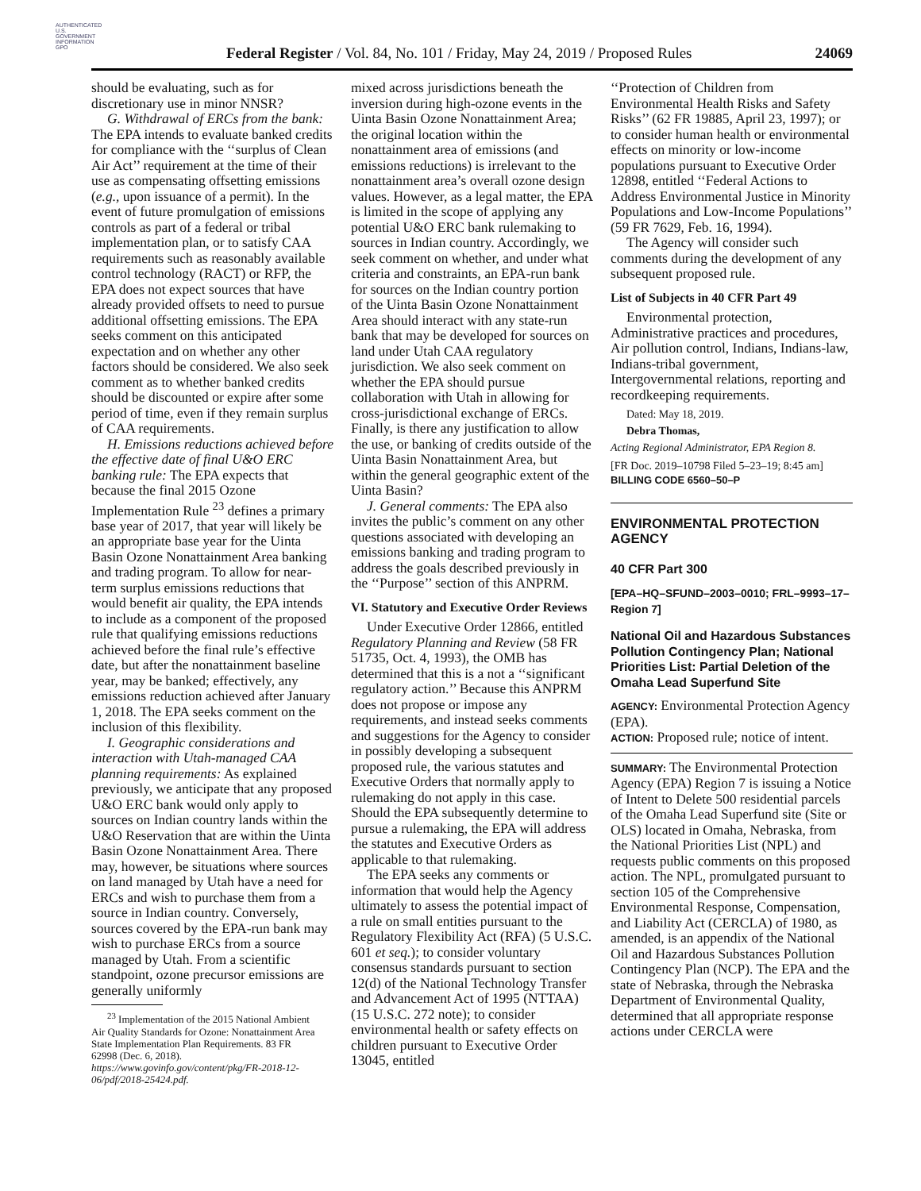AUTHENTICATED U.S. GOVERNMENT INFORMATION GPO
Federal Register / Vol. 84, No. 101 / Friday, May 24, 2019 / Proposed Rules
24069
should be evaluating, such as for discretionary use in minor NNSR?
G. Withdrawal of ERCs from the bank: The EPA intends to evaluate banked credits for compliance with the ‘‘surplus of Clean Air Act’’ requirement at the time of their use as compensating offsetting emissions (e.g., upon issuance of a permit). In the event of future promulgation of emissions controls as part of a federal or tribal implementation plan, or to satisfy CAA requirements such as reasonably available control technology (RACT) or RFP, the EPA does not expect sources that have already provided offsets to need to pursue additional offsetting emissions. The EPA seeks comment on this anticipated expectation and on whether any other factors should be considered. We also seek comment as to whether banked credits should be discounted or expire after some period of time, even if they remain surplus of CAA requirements.
H. Emissions reductions achieved before the effective date of final U&O ERC banking rule: The EPA expects that because the final 2015 Ozone Implementation Rule <sup>23</sup> defines a primary base year of 2017, that year will likely be an appropriate base year for the Uinta Basin Ozone Nonattainment Area banking and trading program. To allow for near-term surplus emissions reductions that would benefit air quality, the EPA intends to include as a component of the proposed rule that qualifying emissions reductions achieved before the final rule’s effective date, but after the nonattainment baseline year, may be banked; effectively, any emissions reduction achieved after January 1, 2018. The EPA seeks comment on the inclusion of this flexibility.
I. Geographic considerations and interaction with Utah-managed CAA planning requirements: As explained previously, we anticipate that any proposed U&O ERC bank would only apply to sources on Indian country lands within the U&O Reservation that are within the Uinta Basin Ozone Nonattainment Area. There may, however, be situations where sources on land managed by Utah have a need for ERCs and wish to purchase them from a source in Indian country. Conversely, sources covered by the EPA-run bank may wish to purchase ERCs from a source managed by Utah. From a scientific standpoint, ozone precursor emissions are generally uniformly
<sup>23</sup> Implementation of the 2015 National Ambient Air Quality Standards for Ozone: Nonattainment Area State Implementation Plan Requirements. 83 FR 62998 (Dec. 6, 2018). https://www.govinfo.gov/content/pkg/FR-2018-12-06/pdf/2018-25424.pdf.
mixed across jurisdictions beneath the inversion during high-ozone events in the Uinta Basin Ozone Nonattainment Area; the original location within the nonattainment area of emissions (and emissions reductions) is irrelevant to the nonattainment area’s overall ozone design values. However, as a legal matter, the EPA is limited in the scope of applying any potential U&O ERC bank rulemaking to sources in Indian country. Accordingly, we seek comment on whether, and under what criteria and constraints, an EPA-run bank for sources on the Indian country portion of the Uinta Basin Ozone Nonattainment Area should interact with any state-run bank that may be developed for sources on land under Utah CAA regulatory jurisdiction. We also seek comment on whether the EPA should pursue collaboration with Utah in allowing for cross-jurisdictional exchange of ERCs. Finally, is there any justification to allow the use, or banking of credits outside of the Uinta Basin Nonattainment Area, but within the general geographic extent of the Uinta Basin?
J. General comments: The EPA also invites the public’s comment on any other questions associated with developing an emissions banking and trading program to address the goals described previously in the ‘‘Purpose’’ section of this ANPRM.
VI. Statutory and Executive Order Reviews
Under Executive Order 12866, entitled Regulatory Planning and Review (58 FR 51735, Oct. 4, 1993), the OMB has determined that this is a not a ‘‘significant regulatory action.’’ Because this ANPRM does not propose or impose any requirements, and instead seeks comments and suggestions for the Agency to consider in possibly developing a subsequent proposed rule, the various statutes and Executive Orders that normally apply to rulemaking do not apply in this case. Should the EPA subsequently determine to pursue a rulemaking, the EPA will address the statutes and Executive Orders as applicable to that rulemaking.
The EPA seeks any comments or information that would help the Agency ultimately to assess the potential impact of a rule on small entities pursuant to the Regulatory Flexibility Act (RFA) (5 U.S.C. 601 et seq.); to consider voluntary consensus standards pursuant to section 12(d) of the National Technology Transfer and Advancement Act of 1995 (NTTAA) (15 U.S.C. 272 note); to consider environmental health or safety effects on children pursuant to Executive Order 13045, entitled
‘‘Protection of Children from Environmental Health Risks and Safety Risks’’ (62 FR 19885, April 23, 1997); or to consider human health or environmental effects on minority or low-income populations pursuant to Executive Order 12898, entitled ‘‘Federal Actions to Address Environmental Justice in Minority Populations and Low-Income Populations’’ (59 FR 7629, Feb. 16, 1994).
The Agency will consider such comments during the development of any subsequent proposed rule.
List of Subjects in 40 CFR Part 49
Environmental protection, Administrative practices and procedures, Air pollution control, Indians, Indians-law, Indians-tribal government, Intergovernmental relations, reporting and recordkeeping requirements.
Dated: May 18, 2019.
Debra Thomas,
Acting Regional Administrator, EPA Region 8.
[FR Doc. 2019–10798 Filed 5–23–19; 8:45 am]
BILLING CODE 6560–50–P
ENVIRONMENTAL PROTECTION AGENCY
40 CFR Part 300
[EPA–HQ–SFUND–2003–0010; FRL–9993–17–Region 7]
National Oil and Hazardous Substances Pollution Contingency Plan; National Priorities List: Partial Deletion of the Omaha Lead Superfund Site
AGENCY: Environmental Protection Agency (EPA).
ACTION: Proposed rule; notice of intent.
SUMMARY: The Environmental Protection Agency (EPA) Region 7 is issuing a Notice of Intent to Delete 500 residential parcels of the Omaha Lead Superfund site (Site or OLS) located in Omaha, Nebraska, from the National Priorities List (NPL) and requests public comments on this proposed action. The NPL, promulgated pursuant to section 105 of the Comprehensive Environmental Response, Compensation, and Liability Act (CERCLA) of 1980, as amended, is an appendix of the National Oil and Hazardous Substances Pollution Contingency Plan (NCP). The EPA and the state of Nebraska, through the Nebraska Department of Environmental Quality, determined that all appropriate response actions under CERCLA were